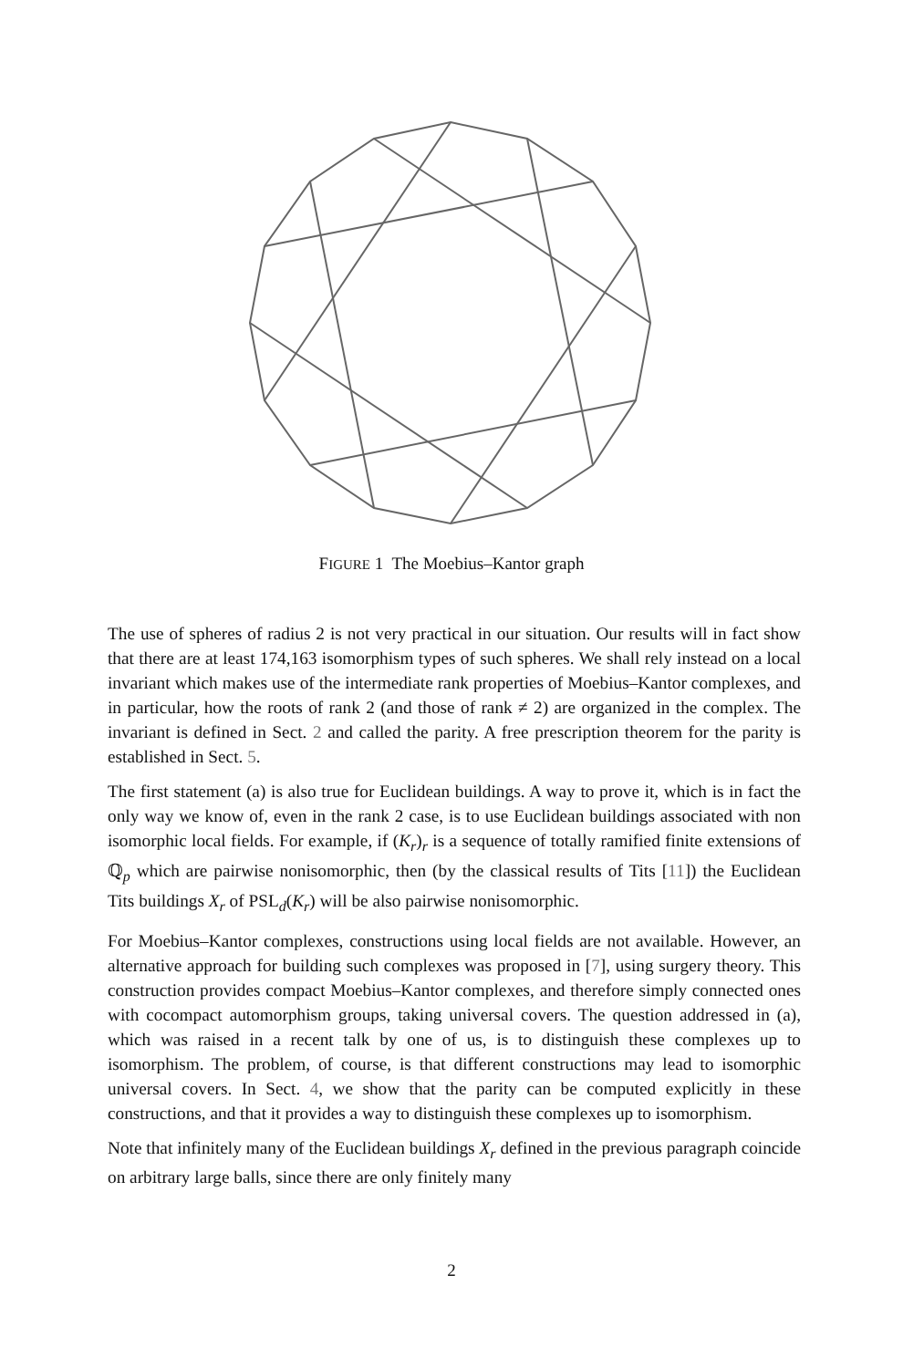FIGURE 1 The Moebius–Kantor graph
The use of spheres of radius 2 is not very practical in our situation. Our results will in fact show that there are at least 174,163 isomorphism types of such spheres. We shall rely instead on a local invariant which makes use of the intermediate rank properties of Moebius–Kantor complexes, and in particular, how the roots of rank 2 (and those of rank ≠ 2) are organized in the complex. The invariant is defined in Sect. 2 and called the parity. A free prescription theorem for the parity is established in Sect. 5.
The first statement (a) is also true for Euclidean buildings. A way to prove it, which is in fact the only way we know of, even in the rank 2 case, is to use Euclidean buildings associated with non isomorphic local fields. For example, if (K<sub>r</sub>)<sub>r</sub> is a sequence of totally ramified finite extensions of ℚ<sub>p</sub> which are pairwise nonisomorphic, then (by the classical results of Tits [11]) the Euclidean Tits buildings X<sub>r</sub> of PSL<sub>d</sub>(K<sub>r</sub>) will be also pairwise nonisomorphic.
For Moebius–Kantor complexes, constructions using local fields are not available. However, an alternative approach for building such complexes was proposed in [7], using surgery theory. This construction provides compact Moebius–Kantor complexes, and therefore simply connected ones with cocompact automorphism groups, taking universal covers. The question addressed in (a), which was raised in a recent talk by one of us, is to distinguish these complexes up to isomorphism. The problem, of course, is that different constructions may lead to isomorphic universal covers. In Sect. 4, we show that the parity can be computed explicitly in these constructions, and that it provides a way to distinguish these complexes up to isomorphism.
Note that infinitely many of the Euclidean buildings X<sub>r</sub> defined in the previous paragraph coincide on arbitrary large balls, since there are only finitely many
2